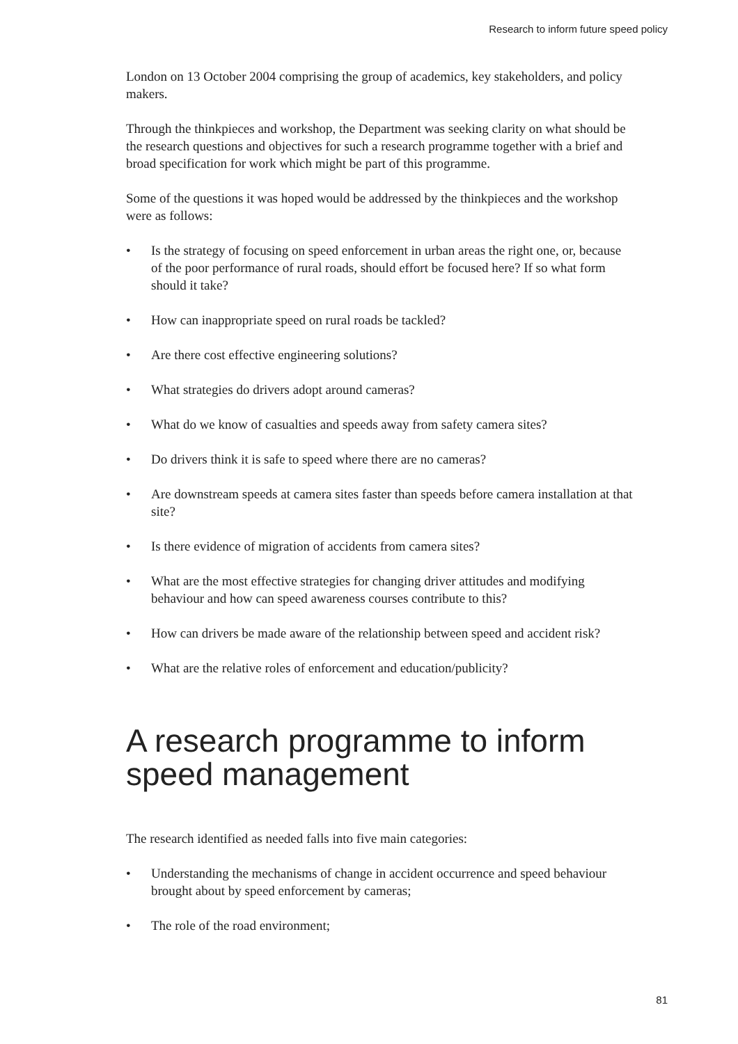Research to inform future speed policy
London on 13 October 2004 comprising the group of academics, key stakeholders, and policy makers.
Through the thinkpieces and workshop, the Department was seeking clarity on what should be the research questions and objectives for such a research programme together with a brief and broad specification for work which might be part of this programme.
Some of the questions it was hoped would be addressed by the thinkpieces and the workshop were as follows:
• Is the strategy of focusing on speed enforcement in urban areas the right one, or, because of the poor performance of rural roads, should effort be focused here? If so what form should it take?
• How can inappropriate speed on rural roads be tackled?
• Are there cost effective engineering solutions?
• What strategies do drivers adopt around cameras?
• What do we know of casualties and speeds away from safety camera sites?
• Do drivers think it is safe to speed where there are no cameras?
• Are downstream speeds at camera sites faster than speeds before camera installation at that site?
• Is there evidence of migration of accidents from camera sites?
• What are the most effective strategies for changing driver attitudes and modifying behaviour and how can speed awareness courses contribute to this?
• How can drivers be made aware of the relationship between speed and accident risk?
• What are the relative roles of enforcement and education/publicity?
A research programme to inform speed management
The research identified as needed falls into five main categories:
• Understanding the mechanisms of change in accident occurrence and speed behaviour brought about by speed enforcement by cameras;
• The role of the road environment;
81